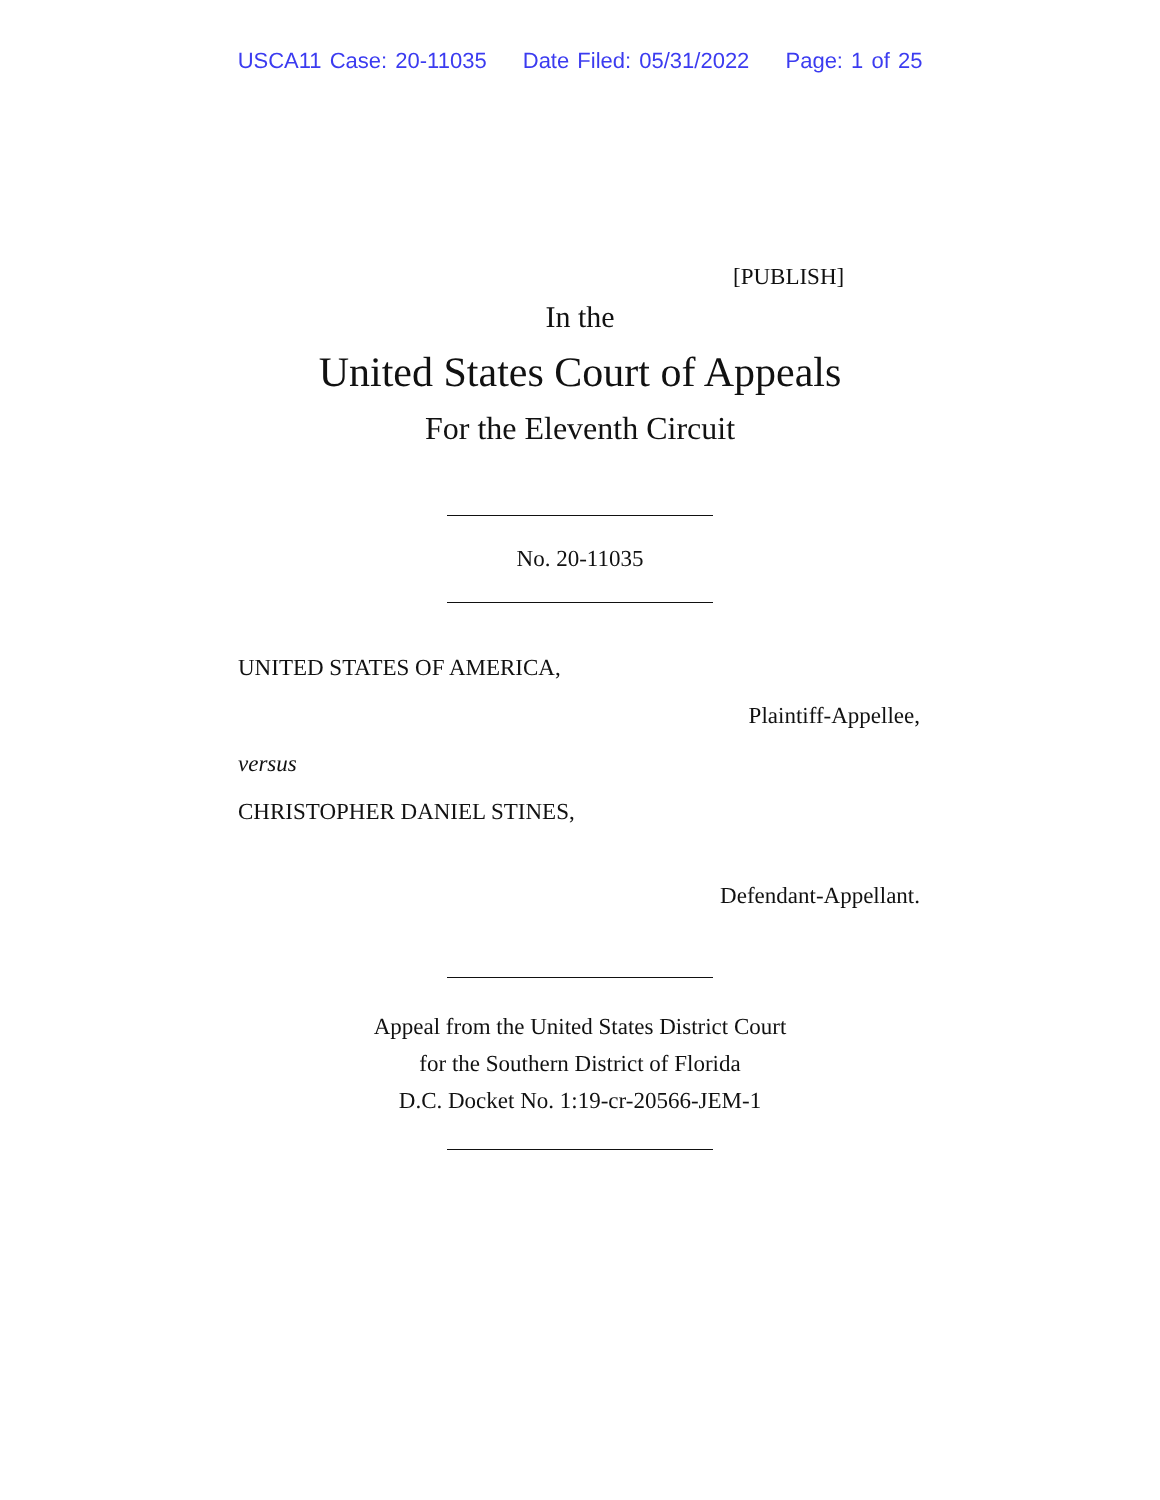USCA11 Case: 20-11035 Date Filed: 05/31/2022 Page: 1 of 25
[PUBLISH]
In the
United States Court of Appeals
For the Eleventh Circuit
No. 20-11035
UNITED STATES OF AMERICA,
Plaintiff-Appellee,
versus
CHRISTOPHER DANIEL STINES,
Defendant-Appellant.
Appeal from the United States District Court
for the Southern District of Florida
D.C. Docket No. 1:19-cr-20566-JEM-1